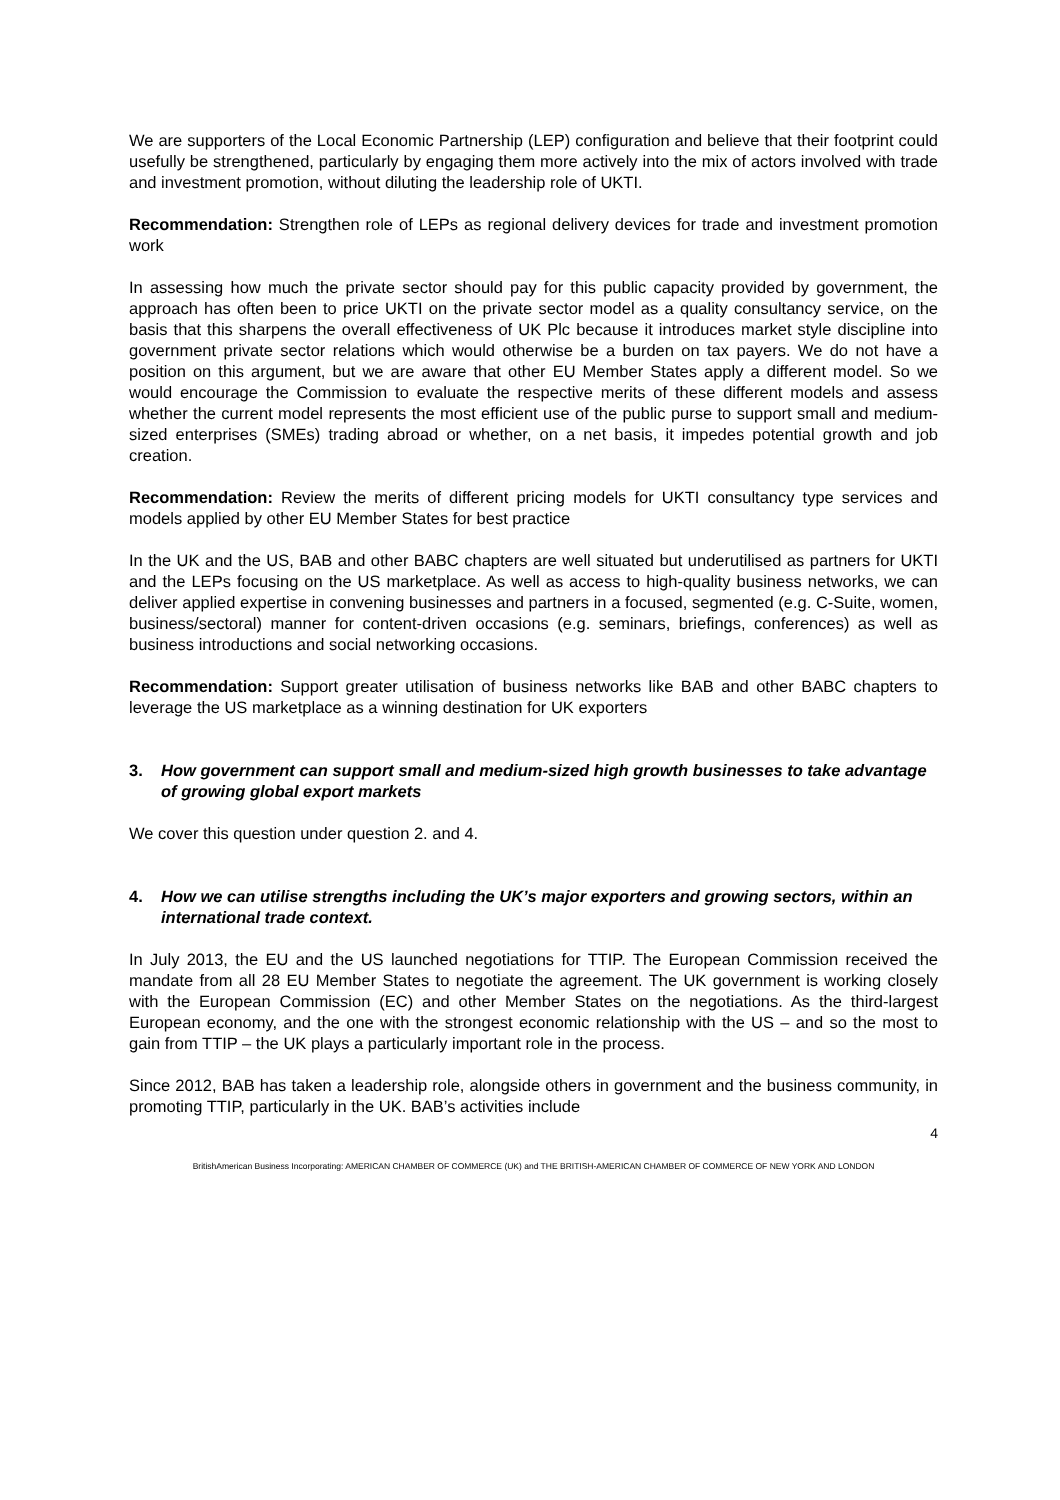We are supporters of the Local Economic Partnership (LEP) configuration and believe that their footprint could usefully be strengthened, particularly by engaging them more actively into the mix of actors involved with trade and investment promotion, without diluting the leadership role of UKTI.
Recommendation: Strengthen role of LEPs as regional delivery devices for trade and investment promotion work
In assessing how much the private sector should pay for this public capacity provided by government, the approach has often been to price UKTI on the private sector model as a quality consultancy service, on the basis that this sharpens the overall effectiveness of UK Plc because it introduces market style discipline into government private sector relations which would otherwise be a burden on tax payers. We do not have a position on this argument, but we are aware that other EU Member States apply a different model. So we would encourage the Commission to evaluate the respective merits of these different models and assess whether the current model represents the most efficient use of the public purse to support small and medium-sized enterprises (SMEs) trading abroad or whether, on a net basis, it impedes potential growth and job creation.
Recommendation: Review the merits of different pricing models for UKTI consultancy type services and models applied by other EU Member States for best practice
In the UK and the US, BAB and other BABC chapters are well situated but underutilised as partners for UKTI and the LEPs focusing on the US marketplace. As well as access to high-quality business networks, we can deliver applied expertise in convening businesses and partners in a focused, segmented (e.g. C-Suite, women, business/sectoral) manner for content-driven occasions (e.g. seminars, briefings, conferences) as well as business introductions and social networking occasions.
Recommendation: Support greater utilisation of business networks like BAB and other BABC chapters to leverage the US marketplace as a winning destination for UK exporters
3. How government can support small and medium-sized high growth businesses to take advantage of growing global export markets
We cover this question under question 2. and 4.
4. How we can utilise strengths including the UK’s major exporters and growing sectors, within an international trade context.
In July 2013, the EU and the US launched negotiations for TTIP. The European Commission received the mandate from all 28 EU Member States to negotiate the agreement. The UK government is working closely with the European Commission (EC) and other Member States on the negotiations. As the third-largest European economy, and the one with the strongest economic relationship with the US – and so the most to gain from TTIP – the UK plays a particularly important role in the process.
Since 2012, BAB has taken a leadership role, alongside others in government and the business community, in promoting TTIP, particularly in the UK. BAB’s activities include
4
BritishAmerican Business Incorporating: AMERICAN CHAMBER OF COMMERCE (UK) and THE BRITISH-AMERICAN CHAMBER OF COMMERCE OF NEW YORK AND LONDON